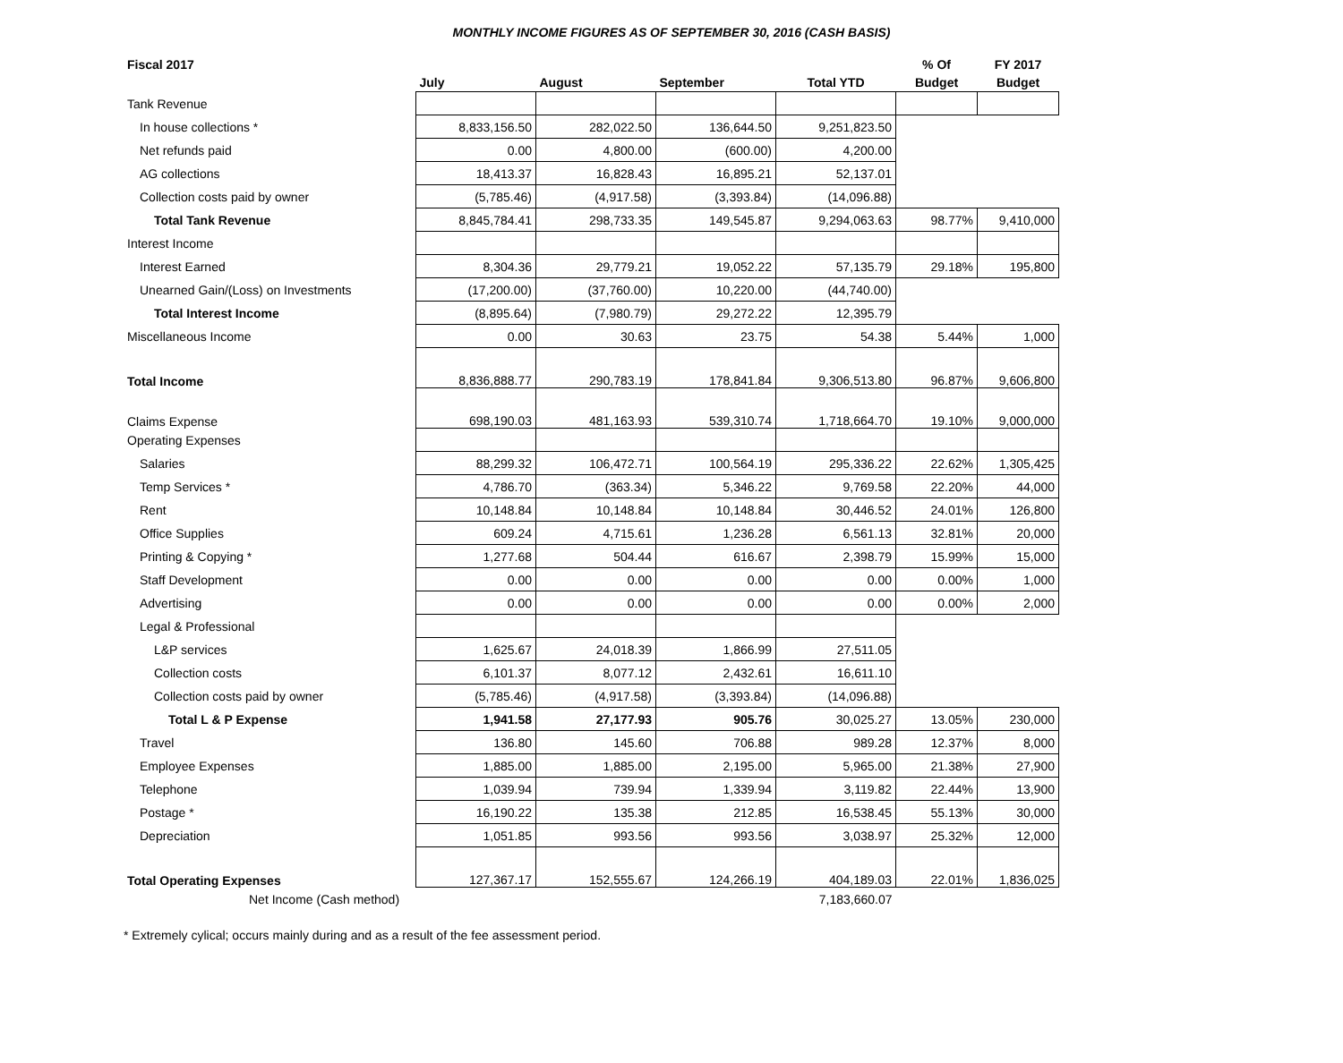MONTHLY INCOME FIGURES AS OF SEPTEMBER 30, 2016 (CASH BASIS)
| Fiscal 2017 | | | | | % Of | FY 2017 |
| --- | --- | --- | --- | --- | --- | --- |
| | July | August | September | Total YTD | Budget | Budget |
| Tank Revenue | | | | | | |
| In house collections * | 8,833,156.50 | 282,022.50 | 136,644.50 | 9,251,823.50 | | |
| Net refunds paid | 0.00 | 4,800.00 | (600.00) | 4,200.00 | | |
| AG collections | 18,413.37 | 16,828.43 | 16,895.21 | 52,137.01 | | |
| Collection costs paid by owner | (5,785.46) | (4,917.58) | (3,393.84) | (14,096.88) | | |
| Total Tank Revenue | 8,845,784.41 | 298,733.35 | 149,545.87 | 9,294,063.63 | 98.77% | 9,410,000 |
| Interest Income | | | | | | |
| Interest Earned | 8,304.36 | 29,779.21 | 19,052.22 | 57,135.79 | 29.18% | 195,800 |
| Unearned Gain/(Loss) on Investments | (17,200.00) | (37,760.00) | 10,220.00 | (44,740.00) | | |
| Total Interest Income | (8,895.64) | (7,980.79) | 29,272.22 | 12,395.79 | | |
| Miscellaneous Income | 0.00 | 30.63 | 23.75 | 54.38 | 5.44% | 1,000 |
| Total Income | 8,836,888.77 | 290,783.19 | 178,841.84 | 9,306,513.80 | 96.87% | 9,606,800 |
| Claims Expense | 698,190.03 | 481,163.93 | 539,310.74 | 1,718,664.70 | 19.10% | 9,000,000 |
| Operating Expenses | | | | | | |
| Salaries | 88,299.32 | 106,472.71 | 100,564.19 | 295,336.22 | 22.62% | 1,305,425 |
| Temp Services * | 4,786.70 | (363.34) | 5,346.22 | 9,769.58 | 22.20% | 44,000 |
| Rent | 10,148.84 | 10,148.84 | 10,148.84 | 30,446.52 | 24.01% | 126,800 |
| Office Supplies | 609.24 | 4,715.61 | 1,236.28 | 6,561.13 | 32.81% | 20,000 |
| Printing & Copying * | 1,277.68 | 504.44 | 616.67 | 2,398.79 | 15.99% | 15,000 |
| Staff Development | 0.00 | 0.00 | 0.00 | 0.00 | 0.00% | 1,000 |
| Advertising | 0.00 | 0.00 | 0.00 | 0.00 | 0.00% | 2,000 |
| Legal & Professional | | | | | | |
| L&P services | 1,625.67 | 24,018.39 | 1,866.99 | 27,511.05 | | |
| Collection costs | 6,101.37 | 8,077.12 | 2,432.61 | 16,611.10 | | |
| Collection costs paid by owner | (5,785.46) | (4,917.58) | (3,393.84) | (14,096.88) | | |
| Total L & P Expense | 1,941.58 | 27,177.93 | 905.76 | 30,025.27 | 13.05% | 230,000 |
| Travel | 136.80 | 145.60 | 706.88 | 989.28 | 12.37% | 8,000 |
| Employee Expenses | 1,885.00 | 1,885.00 | 2,195.00 | 5,965.00 | 21.38% | 27,900 |
| Telephone | 1,039.94 | 739.94 | 1,339.94 | 3,119.82 | 22.44% | 13,900 |
| Postage * | 16,190.22 | 135.38 | 212.85 | 16,538.45 | 55.13% | 30,000 |
| Depreciation | 1,051.85 | 993.56 | 993.56 | 3,038.97 | 25.32% | 12,000 |
| Total Operating Expenses | 127,367.17 | 152,555.67 | 124,266.19 | 404,189.03 | 22.01% | 1,836,025 |
| Net Income (Cash method) | | | | 7,183,660.07 | | |
* Extremely cylical; occurs mainly during and as a result of the fee assessment period.